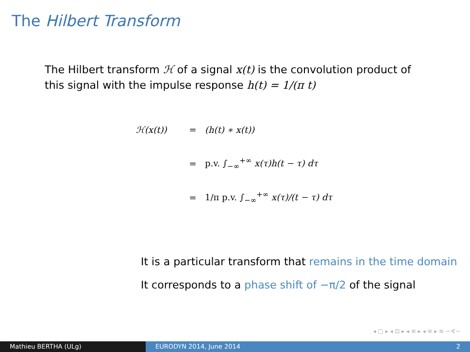The Hilbert Transform
The Hilbert transform ℋ of a signal x(t) is the convolution product of this signal with the impulse response h(t) = 1/(π t)
ℋ(x(t)) = (h(t) ∗ x(t))
= p.v. ∫<sub>−∞</sub><sup>+∞</sup> x(τ)h(t − τ) dτ
= 1/π p.v. ∫<sub>−∞</sub><sup>+∞</sup> x(τ)/(t − τ) dτ
It is a particular transform that remains in the time domain
It corresponds to a phase shift of −π/2 of the signal
◂ ▢ ▸ ◂ ⊡ ▸ ◂ ≡ ▸ ◂ ≡ ▸ ≡ ∽∢∽
Mathieu BERTHA (ULg) EURODYN 2014, June 2014 2